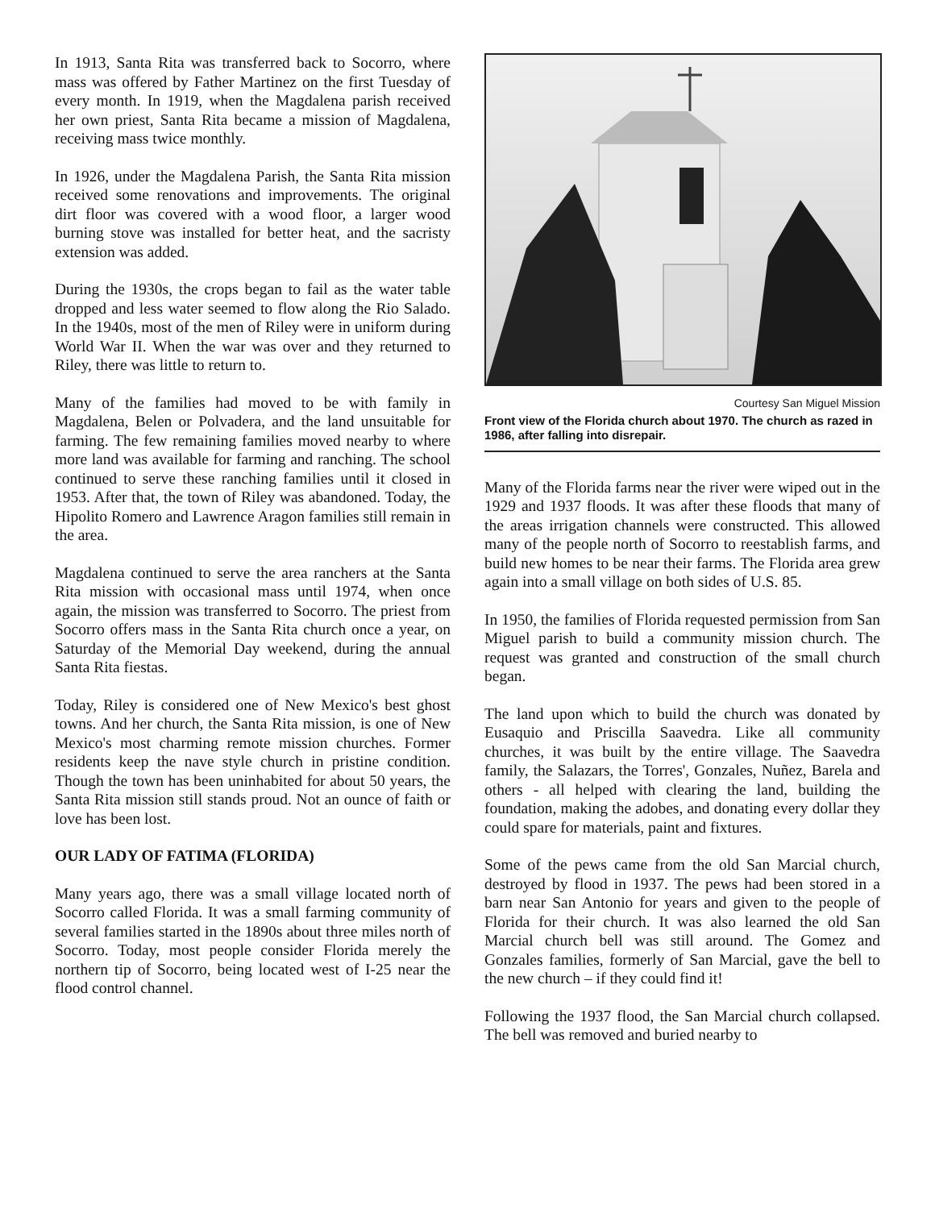In 1913, Santa Rita was transferred back to Socorro, where mass was offered by Father Martinez on the first Tuesday of every month. In 1919, when the Magdalena parish received her own priest, Santa Rita became a mission of Magdalena, receiving mass twice monthly.
In 1926, under the Magdalena Parish, the Santa Rita mission received some renovations and improvements. The original dirt floor was covered with a wood floor, a larger wood burning stove was installed for better heat, and the sacristy extension was added.
During the 1930s, the crops began to fail as the water table dropped and less water seemed to flow along the Rio Salado. In the 1940s, most of the men of Riley were in uniform during World War II. When the war was over and they returned to Riley, there was little to return to.
Many of the families had moved to be with family in Magdalena, Belen or Polvadera, and the land unsuitable for farming. The few remaining families moved nearby to where more land was available for farming and ranching. The school continued to serve these ranching families until it closed in 1953. After that, the town of Riley was abandoned. Today, the Hipolito Romero and Lawrence Aragon families still remain in the area.
Magdalena continued to serve the area ranchers at the Santa Rita mission with occasional mass until 1974, when once again, the mission was transferred to Socorro. The priest from Socorro offers mass in the Santa Rita church once a year, on Saturday of the Memorial Day weekend, during the annual Santa Rita fiestas.
Today, Riley is considered one of New Mexico's best ghost towns. And her church, the Santa Rita mission, is one of New Mexico's most charming remote mission churches. Former residents keep the nave style church in pristine condition. Though the town has been uninhabited for about 50 years, the Santa Rita mission still stands proud. Not an ounce of faith or love has been lost.
OUR LADY OF FATIMA (FLORIDA)
Many years ago, there was a small village located north of Socorro called Florida. It was a small farming community of several families started in the 1890s about three miles north of Socorro. Today, most people consider Florida merely the northern tip of Socorro, being located west of I-25 near the flood control channel.
Courtesy San Miguel Mission
Front view of the Florida church about 1970. The church as razed in 1986, after falling into disrepair.
Many of the Florida farms near the river were wiped out in the 1929 and 1937 floods. It was after these floods that many of the areas irrigation channels were constructed. This allowed many of the people north of Socorro to reestablish farms, and build new homes to be near their farms. The Florida area grew again into a small village on both sides of U.S. 85.
In 1950, the families of Florida requested permission from San Miguel parish to build a community mission church. The request was granted and construction of the small church began.
The land upon which to build the church was donated by Eusaquio and Priscilla Saavedra. Like all community churches, it was built by the entire village. The Saavedra family, the Salazars, the Torres', Gonzales, Nuñez, Barela and others - all helped with clearing the land, building the foundation, making the adobes, and donating every dollar they could spare for materials, paint and fixtures.
Some of the pews came from the old San Marcial church, destroyed by flood in 1937. The pews had been stored in a barn near San Antonio for years and given to the people of Florida for their church. It was also learned the old San Marcial church bell was still around. The Gomez and Gonzales families, formerly of San Marcial, gave the bell to the new church – if they could find it!
Following the 1937 flood, the San Marcial church collapsed. The bell was removed and buried nearby to